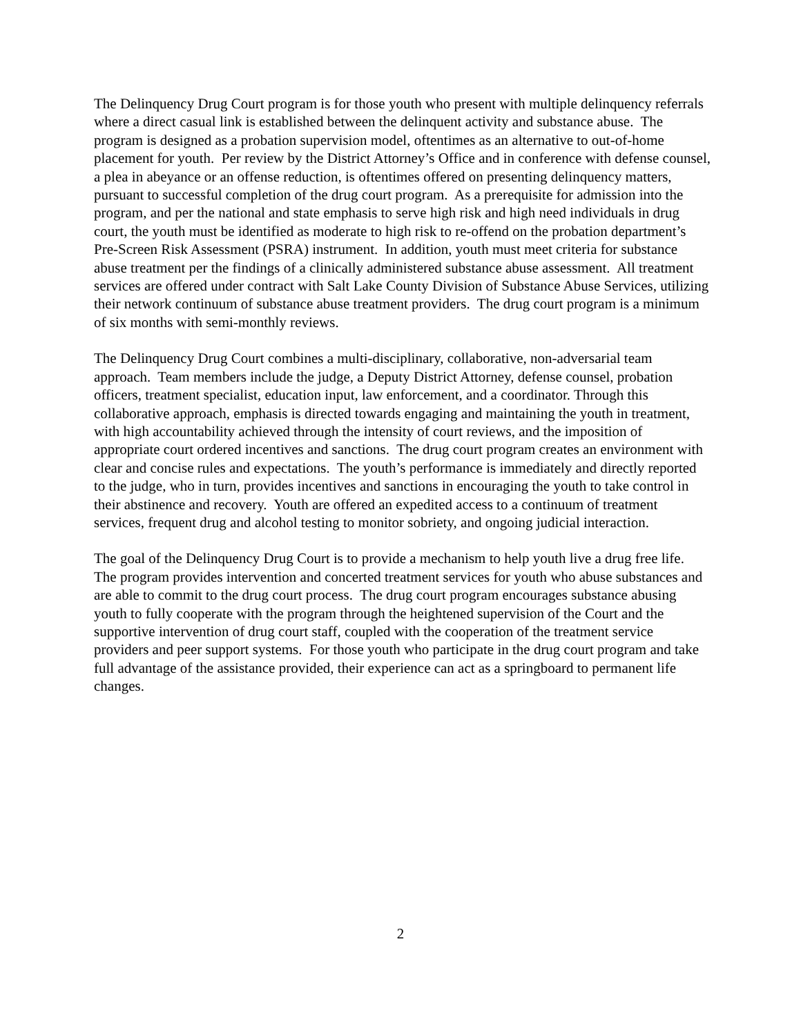The Delinquency Drug Court program is for those youth who present with multiple delinquency referrals where a direct casual link is established between the delinquent activity and substance abuse. The program is designed as a probation supervision model, oftentimes as an alternative to out-of-home placement for youth. Per review by the District Attorney’s Office and in conference with defense counsel, a plea in abeyance or an offense reduction, is oftentimes offered on presenting delinquency matters, pursuant to successful completion of the drug court program. As a prerequisite for admission into the program, and per the national and state emphasis to serve high risk and high need individuals in drug court, the youth must be identified as moderate to high risk to re-offend on the probation department’s Pre-Screen Risk Assessment (PSRA) instrument. In addition, youth must meet criteria for substance abuse treatment per the findings of a clinically administered substance abuse assessment. All treatment services are offered under contract with Salt Lake County Division of Substance Abuse Services, utilizing their network continuum of substance abuse treatment providers. The drug court program is a minimum of six months with semi-monthly reviews.
The Delinquency Drug Court combines a multi-disciplinary, collaborative, non-adversarial team approach. Team members include the judge, a Deputy District Attorney, defense counsel, probation officers, treatment specialist, education input, law enforcement, and a coordinator. Through this collaborative approach, emphasis is directed towards engaging and maintaining the youth in treatment, with high accountability achieved through the intensity of court reviews, and the imposition of appropriate court ordered incentives and sanctions. The drug court program creates an environment with clear and concise rules and expectations. The youth’s performance is immediately and directly reported to the judge, who in turn, provides incentives and sanctions in encouraging the youth to take control in their abstinence and recovery. Youth are offered an expedited access to a continuum of treatment services, frequent drug and alcohol testing to monitor sobriety, and ongoing judicial interaction.
The goal of the Delinquency Drug Court is to provide a mechanism to help youth live a drug free life. The program provides intervention and concerted treatment services for youth who abuse substances and are able to commit to the drug court process. The drug court program encourages substance abusing youth to fully cooperate with the program through the heightened supervision of the Court and the supportive intervention of drug court staff, coupled with the cooperation of the treatment service providers and peer support systems. For those youth who participate in the drug court program and take full advantage of the assistance provided, their experience can act as a springboard to permanent life changes.
2